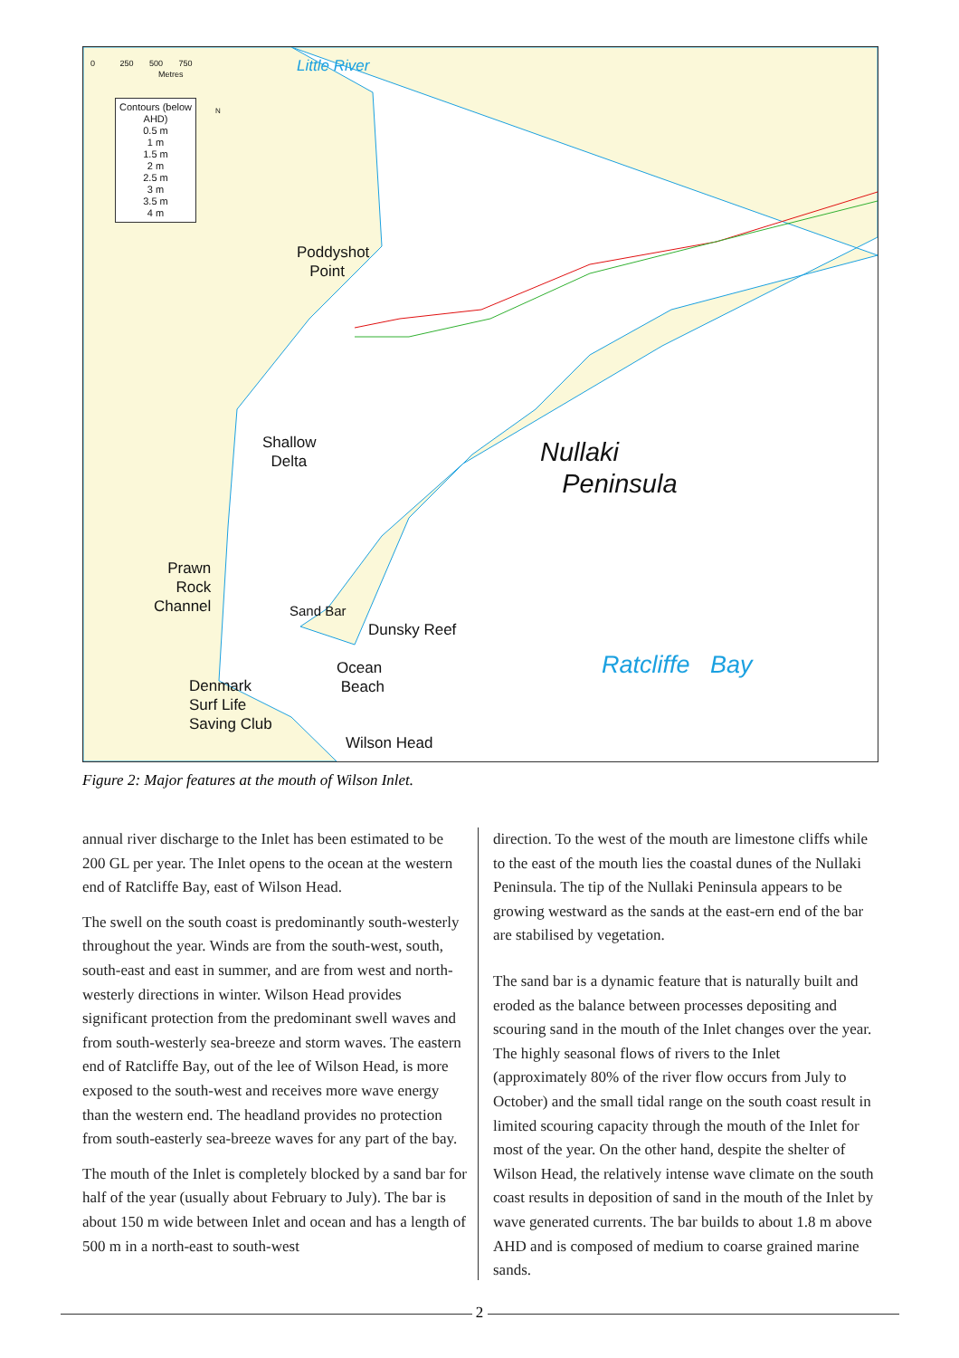Little River
Poddyshot
Point
Shallow
Delta
Nullaki
Peninsula
Prawn
Rock
Channel
Sand Bar
Dunsky Reef
Ocean
Beach
Ratcliffe Bay
Denmark
Surf Life
Saving Club
Wilson Head
0 250 500 750
Metres
Contours (below AHD)
0.5 m
1 m
1.5 m
2 m
2.5 m
3 m
3.5 m
4 m
N
Figure 2: Major features at the mouth of Wilson Inlet.
annual river discharge to the Inlet has been estimated to be 200 GL per year. The Inlet opens to the ocean at the western end of Ratcliffe Bay, east of Wilson Head.
The swell on the south coast is predominantly south-westerly throughout the year. Winds are from the south-west, south, south-east and east in summer, and are from west and north-westerly directions in winter. Wilson Head provides significant protection from the predominant swell waves and from south-westerly sea-breeze and storm waves. The eastern end of Ratcliffe Bay, out of the lee of Wilson Head, is more exposed to the south-west and receives more wave energy than the western end. The headland provides no protection from south-easterly sea-breeze waves for any part of the bay.
The mouth of the Inlet is completely blocked by a sand bar for half of the year (usually about February to July). The bar is about 150 m wide between Inlet and ocean and has a length of 500 m in a north-east to south-west
direction. To the west of the mouth are limestone cliffs while to the east of the mouth lies the coastal dunes of the Nullaki Peninsula. The tip of the Nullaki Peninsula appears to be growing westward as the sands at the east-ern end of the bar are stabilised by vegetation.
The sand bar is a dynamic feature that is naturally built and eroded as the balance between processes depositing and scouring sand in the mouth of the Inlet changes over the year. The highly seasonal flows of rivers to the Inlet (approximately 80% of the river flow occurs from July to October) and the small tidal range on the south coast result in limited scouring capacity through the mouth of the Inlet for most of the year. On the other hand, despite the shelter of Wilson Head, the relatively intense wave climate on the south coast results in deposition of sand in the mouth of the Inlet by wave generated currents. The bar builds to about 1.8 m above AHD and is composed of medium to coarse grained marine sands.
2